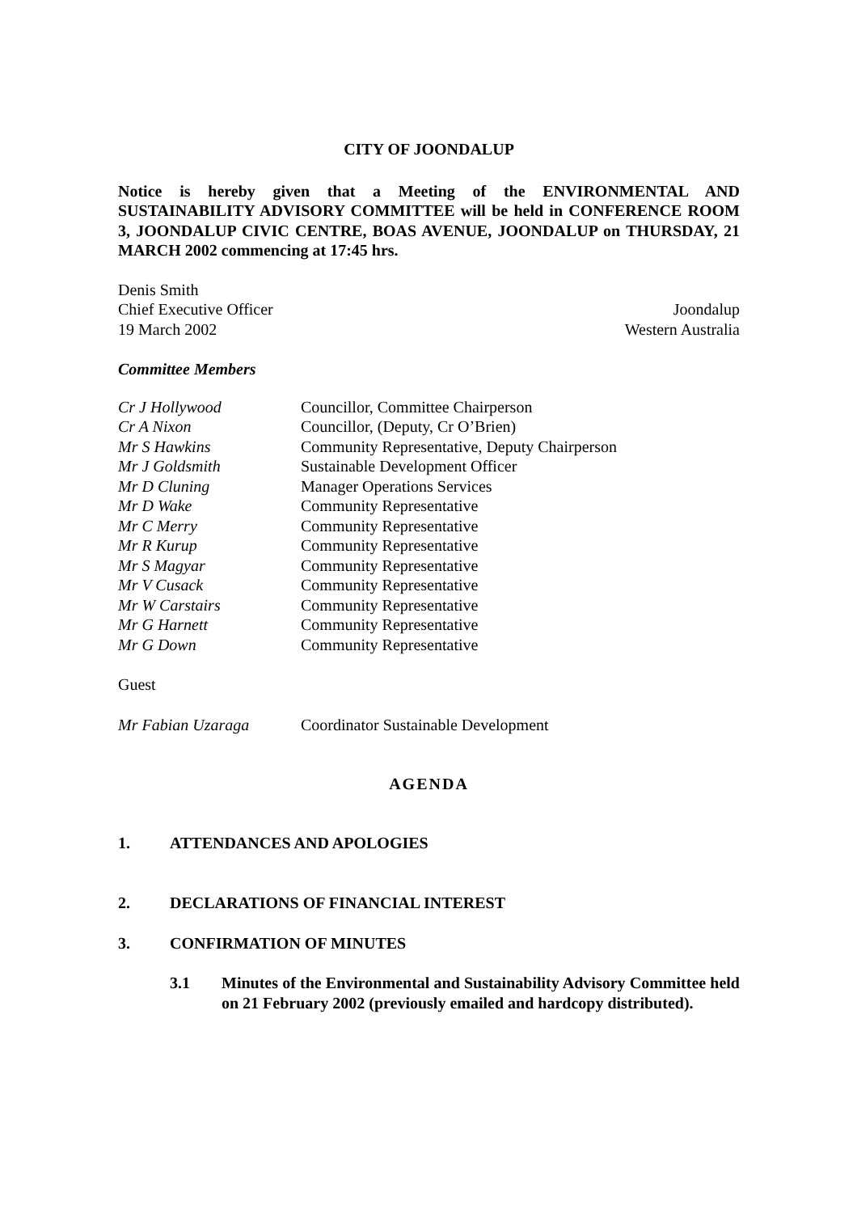CITY OF JOONDALUP
Notice is hereby given that a Meeting of the ENVIRONMENTAL AND SUSTAINABILITY ADVISORY COMMITTEE will be held in CONFERENCE ROOM 3, JOONDALUP CIVIC CENTRE, BOAS AVENUE, JOONDALUP on THURSDAY, 21 MARCH 2002 commencing at 17:45 hrs.
Denis Smith
Chief Executive Officer Joondalup
19 March 2002 Western Australia
Committee Members
| Cr J Hollywood | Councillor, Committee Chairperson |
| Cr A Nixon | Councillor, (Deputy, Cr O’Brien) |
| Mr S Hawkins | Community Representative, Deputy Chairperson |
| Mr J Goldsmith | Sustainable Development Officer |
| Mr D Cluning | Manager Operations Services |
| Mr D Wake | Community Representative |
| Mr C Merry | Community Representative |
| Mr R Kurup | Community Representative |
| Mr S Magyar | Community Representative |
| Mr V Cusack | Community Representative |
| Mr W Carstairs | Community Representative |
| Mr G Harnett | Community Representative |
| Mr G Down | Community Representative |
Guest
| Mr Fabian Uzaraga | Coordinator Sustainable Development |
AGENDA
1. ATTENDANCES AND APOLOGIES
2. DECLARATIONS OF FINANCIAL INTEREST
3. CONFIRMATION OF MINUTES
3.1 Minutes of the Environmental and Sustainability Advisory Committee held on 21 February 2002 (previously emailed and hardcopy distributed).